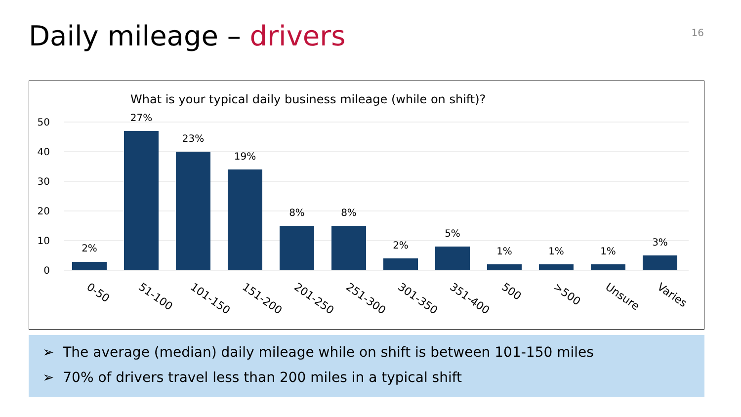Daily mileage – drivers
16
What is your typical daily business mileage (while on shift)?
50
40
30
20
10
0
2%
27%
23%
19%
8%
8%
2%
5%
1%
1%
1%
3%
0-50
51-100
101-150
151-200
201-250
251-300
301-350
351-400
500
>500
Unsure
Varies
➢ The average (median) daily mileage while on shift is between 101-150 miles
➢ 70% of drivers travel less than 200 miles in a typical shift